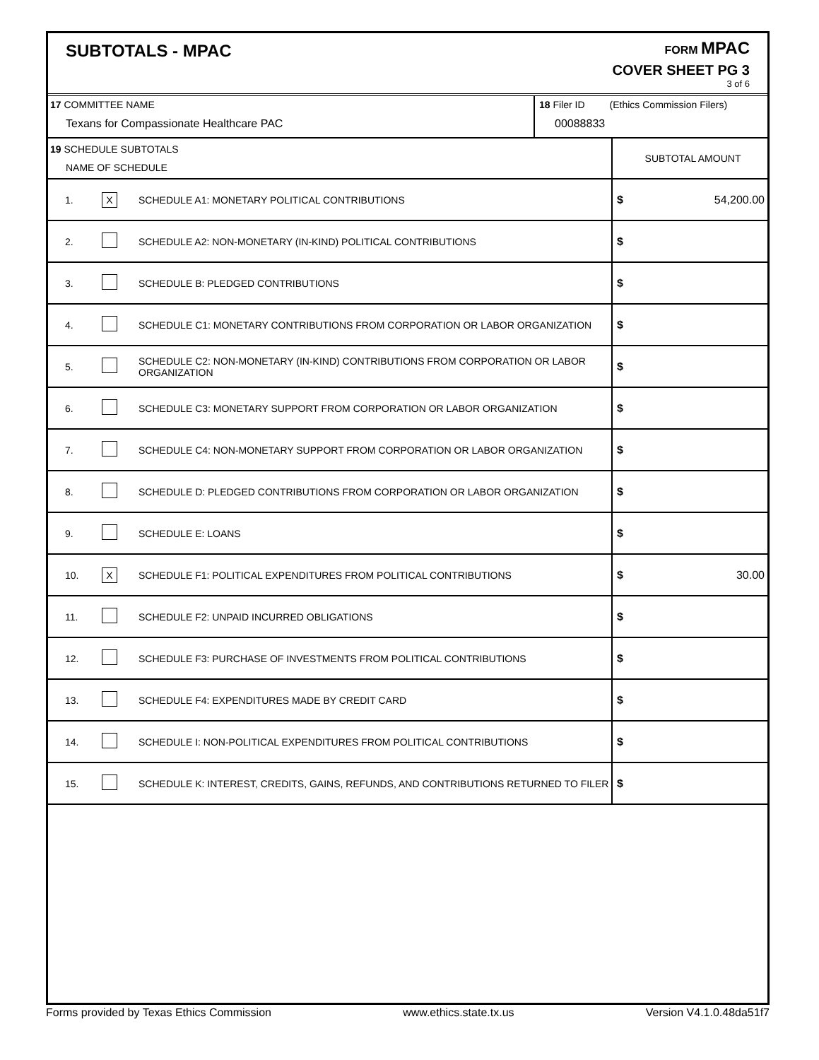SUBTOTALS - MPAC
FORM MPAC
COVER SHEET PG 3
3 of 6
| 17 COMMITTEE NAME Texans for Compassionate Healthcare PAC | 18 Filer ID (Ethics Commission Filers) 00088833 |
| 19 SCHEDULE SUBTOTALS NAME OF SCHEDULE | | | SUBTOTAL AMOUNT |
| 1. | X | SCHEDULE A1: MONETARY POLITICAL CONTRIBUTIONS | $ 54,200.00 |
| 2. | | SCHEDULE A2: NON-MONETARY (IN-KIND) POLITICAL CONTRIBUTIONS | $ |
| 3. | | SCHEDULE B: PLEDGED CONTRIBUTIONS | $ |
| 4. | | SCHEDULE C1: MONETARY CONTRIBUTIONS FROM CORPORATION OR LABOR ORGANIZATION | $ |
| 5. | | SCHEDULE C2: NON-MONETARY (IN-KIND) CONTRIBUTIONS FROM CORPORATION OR LABOR ORGANIZATION | $ |
| 6. | | SCHEDULE C3: MONETARY SUPPORT FROM CORPORATION OR LABOR ORGANIZATION | $ |
| 7. | | SCHEDULE C4: NON-MONETARY SUPPORT FROM CORPORATION OR LABOR ORGANIZATION | $ |
| 8. | | SCHEDULE D: PLEDGED CONTRIBUTIONS FROM CORPORATION OR LABOR ORGANIZATION | $ |
| 9. | | SCHEDULE E: LOANS | $ |
| 10. | X | SCHEDULE F1: POLITICAL EXPENDITURES FROM POLITICAL CONTRIBUTIONS | $ 30.00 |
| 11. | | SCHEDULE F2: UNPAID INCURRED OBLIGATIONS | $ |
| 12. | | SCHEDULE F3: PURCHASE OF INVESTMENTS FROM POLITICAL CONTRIBUTIONS | $ |
| 13. | | SCHEDULE F4: EXPENDITURES MADE BY CREDIT CARD | $ |
| 14. | | SCHEDULE I: NON-POLITICAL EXPENDITURES FROM POLITICAL CONTRIBUTIONS | $ |
| 15. | | SCHEDULE K: INTEREST, CREDITS, GAINS, REFUNDS, AND CONTRIBUTIONS RETURNED TO FILER | $ |
Forms provided by Texas Ethics Commission www.ethics.state.tx.us Version V4.1.0.48da51f7